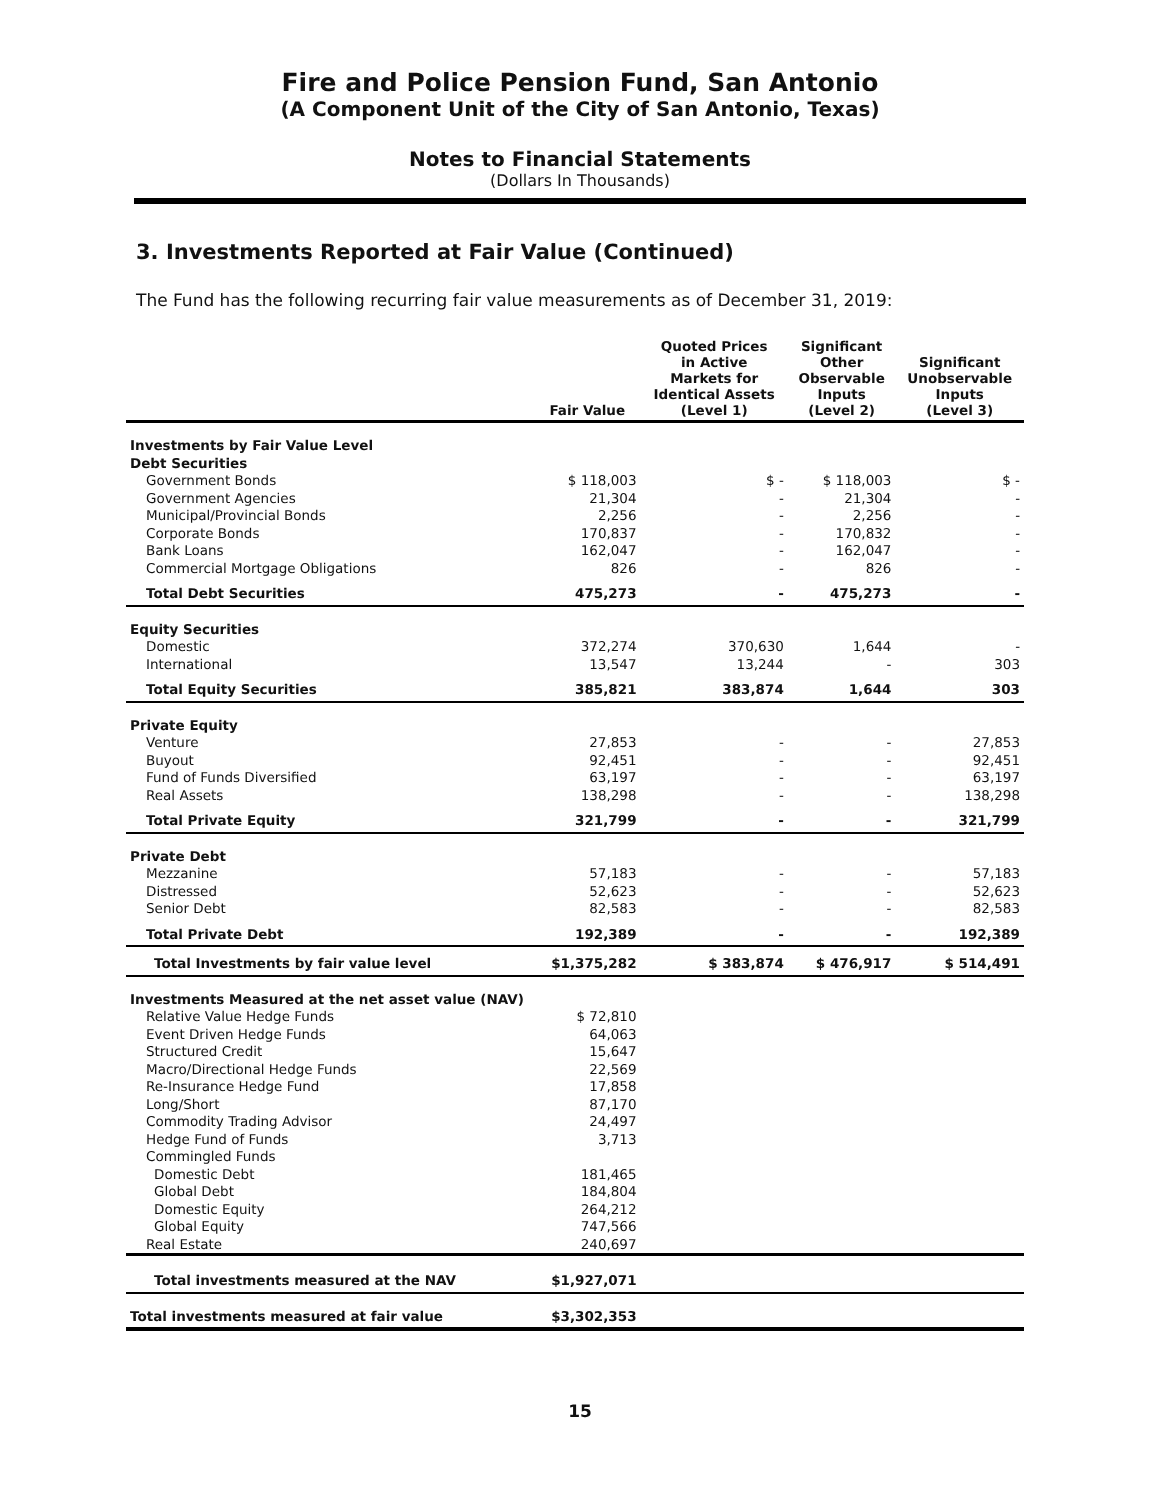Fire and Police Pension Fund, San Antonio
(A Component Unit of the City of San Antonio, Texas)
Notes to Financial Statements
(Dollars In Thousands)
3. Investments Reported at Fair Value (Continued)
The Fund has the following recurring fair value measurements as of December 31, 2019:
| | Fair Value | Quoted Prices in Active Markets for Identical Assets (Level 1) | Significant Other Observable Inputs (Level 2) | Significant Unobservable Inputs (Level 3) |
| --- | --- | --- | --- | --- |
| Investments by Fair Value Level | | | | |
| Debt Securities | | | | |
| Government Bonds | $ 118,003 | $ - | $ 118,003 | $ - |
| Government Agencies | 21,304 | - | 21,304 | - |
| Municipal/Provincial Bonds | 2,256 | - | 2,256 | - |
| Corporate Bonds | 170,837 | - | 170,832 | - |
| Bank Loans | 162,047 | - | 162,047 | - |
| Commercial Mortgage Obligations | 826 | - | 826 | - |
| Total Debt Securities | 475,273 | - | 475,273 | - |
| Equity Securities | | | | |
| Domestic | 372,274 | 370,630 | 1,644 | - |
| International | 13,547 | 13,244 | - | 303 |
| Total Equity Securities | 385,821 | 383,874 | 1,644 | 303 |
| Private Equity | | | | |
| Venture | 27,853 | - | - | 27,853 |
| Buyout | 92,451 | - | - | 92,451 |
| Fund of Funds Diversified | 63,197 | - | - | 63,197 |
| Real Assets | 138,298 | - | - | 138,298 |
| Total Private Equity | 321,799 | - | - | 321,799 |
| Private Debt | | | | |
| Mezzanine | 57,183 | - | - | 57,183 |
| Distressed | 52,623 | - | - | 52,623 |
| Senior Debt | 82,583 | - | - | 82,583 |
| Total Private Debt | 192,389 | - | - | 192,389 |
| Total Investments by fair value level | $1,375,282 | $ 383,874 | $ 476,917 | $ 514,491 |
| Investments Measured at the net asset value (NAV) | | | | |
| Relative Value Hedge Funds | $ 72,810 | | | |
| Event Driven Hedge Funds | 64,063 | | | |
| Structured Credit | 15,647 | | | |
| Macro/Directional Hedge Funds | 22,569 | | | |
| Re-Insurance Hedge Fund | 17,858 | | | |
| Long/Short | 87,170 | | | |
| Commodity Trading Advisor | 24,497 | | | |
| Hedge Fund of Funds | 3,713 | | | |
| Commingled Funds | | | | |
| Domestic Debt | 181,465 | | | |
| Global Debt | 184,804 | | | |
| Domestic Equity | 264,212 | | | |
| Global Equity | 747,566 | | | |
| Real Estate | 240,697 | | | |
| Total investments measured at the NAV | $1,927,071 | | | |
| Total investments measured at fair value | $3,302,353 | | | |
15